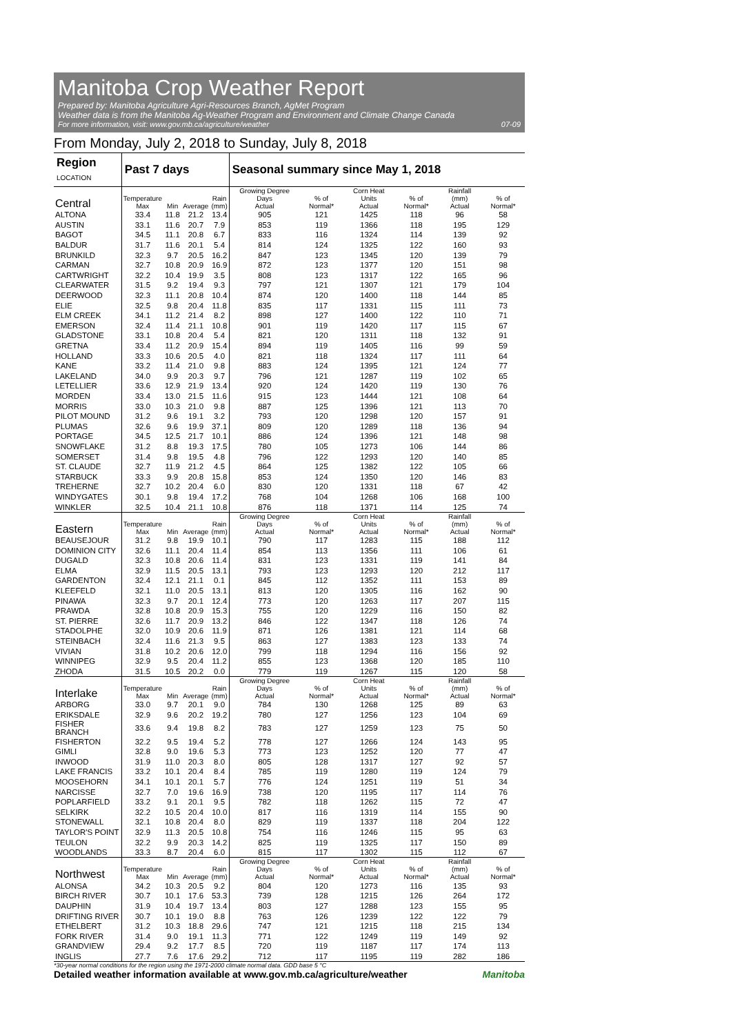Manitoba Crop Weather Report
Prepared by: Manitoba Agriculture Agri-Resources Branch, AgMet Program
Weather data is from the Manitoba Ag-Weather Program and Environment and Climate Change Canada
For more information, visit: www.gov.mb.ca/agriculture/weather 07-09
From Monday, July 2, 2018 to Sunday, July 8, 2018
| Region LOCATION | Past 7 days | | | | Seasonal summary since May 1, 2018 | | | | | |
| --- | --- | --- | --- | --- | --- | --- | --- | --- | --- | --- |
| Central | Temperature Max | Min | Average | Rain (mm) | Growing Degree Days Actual | % of Normal* | Corn Heat Units Actual | % of Normal* | Rainfall (mm) Actual | % of Normal* |
| ALTONA | 33.4 | 11.8 | 21.2 | 13.4 | 905 | 121 | 1425 | 118 | 96 | 58 |
| AUSTIN | 33.1 | 11.6 | 20.7 | 7.9 | 853 | 119 | 1366 | 118 | 195 | 129 |
| BAGOT | 34.5 | 11.1 | 20.8 | 6.7 | 833 | 116 | 1324 | 114 | 139 | 92 |
| BALDUR | 31.7 | 11.6 | 20.1 | 5.4 | 814 | 124 | 1325 | 122 | 160 | 93 |
| BRUNKILD | 32.3 | 9.7 | 20.5 | 16.2 | 847 | 123 | 1345 | 120 | 139 | 79 |
| CARMAN | 32.7 | 10.8 | 20.9 | 16.9 | 872 | 123 | 1377 | 120 | 151 | 98 |
| CARTWRIGHT | 32.2 | 10.4 | 19.9 | 3.5 | 808 | 123 | 1317 | 122 | 165 | 96 |
| CLEARWATER | 31.5 | 9.2 | 19.4 | 9.3 | 797 | 121 | 1307 | 121 | 179 | 104 |
| DEERWOOD | 32.3 | 11.1 | 20.8 | 10.4 | 874 | 120 | 1400 | 118 | 144 | 85 |
| ELIE | 32.5 | 9.8 | 20.4 | 11.8 | 835 | 117 | 1331 | 115 | 111 | 73 |
| ELM CREEK | 34.1 | 11.2 | 21.4 | 8.2 | 898 | 127 | 1400 | 122 | 110 | 71 |
| EMERSON | 32.4 | 11.4 | 21.1 | 10.8 | 901 | 119 | 1420 | 117 | 115 | 67 |
| GLADSTONE | 33.1 | 10.8 | 20.4 | 5.4 | 821 | 120 | 1311 | 118 | 132 | 91 |
| GRETNA | 33.4 | 11.2 | 20.9 | 15.4 | 894 | 119 | 1405 | 116 | 99 | 59 |
| HOLLAND | 33.3 | 10.6 | 20.5 | 4.0 | 821 | 118 | 1324 | 117 | 111 | 64 |
| KANE | 33.2 | 11.4 | 21.0 | 9.8 | 883 | 124 | 1395 | 121 | 124 | 77 |
| LAKELAND | 34.0 | 9.9 | 20.3 | 9.7 | 796 | 121 | 1287 | 119 | 102 | 65 |
| LETELLIER | 33.6 | 12.9 | 21.9 | 13.4 | 920 | 124 | 1420 | 119 | 130 | 76 |
| MORDEN | 33.4 | 13.0 | 21.5 | 11.6 | 915 | 123 | 1444 | 121 | 108 | 64 |
| MORRIS | 33.0 | 10.3 | 21.0 | 9.8 | 887 | 125 | 1396 | 121 | 113 | 70 |
| PILOT MOUND | 31.2 | 9.6 | 19.1 | 3.2 | 793 | 120 | 1298 | 120 | 157 | 91 |
| PLUMAS | 32.6 | 9.6 | 19.9 | 37.1 | 809 | 120 | 1289 | 118 | 136 | 94 |
| PORTAGE | 34.5 | 12.5 | 21.7 | 10.1 | 886 | 124 | 1396 | 121 | 148 | 98 |
| SNOWFLAKE | 31.2 | 8.8 | 19.3 | 17.5 | 780 | 105 | 1273 | 106 | 144 | 86 |
| SOMERSET | 31.4 | 9.8 | 19.5 | 4.8 | 796 | 122 | 1293 | 120 | 140 | 85 |
| ST. CLAUDE | 32.7 | 11.9 | 21.2 | 4.5 | 864 | 125 | 1382 | 122 | 105 | 66 |
| STARBUCK | 33.3 | 9.9 | 20.8 | 15.8 | 853 | 124 | 1350 | 120 | 146 | 83 |
| TREHERNE | 32.7 | 10.2 | 20.4 | 6.0 | 830 | 120 | 1331 | 118 | 67 | 42 |
| WINDYGATES | 30.1 | 9.8 | 19.4 | 17.2 | 768 | 104 | 1268 | 106 | 168 | 100 |
| WINKLER | 32.5 | 10.4 | 21.1 | 10.8 | 876 | 118 | 1371 | 114 | 125 | 74 |
| Eastern | Temperature Max | Min | Average | Rain (mm) | Growing Degree Days Actual | % of Normal* | Corn Heat Units Actual | % of Normal* | Rainfall (mm) Actual | % of Normal* |
| BEAUSEJOUR | 31.2 | 9.8 | 19.9 | 10.1 | 790 | 117 | 1283 | 115 | 188 | 112 |
| DOMINION CITY | 32.6 | 11.1 | 20.4 | 11.4 | 854 | 113 | 1356 | 111 | 106 | 61 |
| DUGALD | 32.3 | 10.8 | 20.6 | 11.4 | 831 | 123 | 1331 | 119 | 141 | 84 |
| ELMA | 32.9 | 11.5 | 20.5 | 13.1 | 793 | 123 | 1293 | 120 | 212 | 117 |
| GARDENTON | 32.4 | 12.1 | 21.1 | 0.1 | 845 | 112 | 1352 | 111 | 153 | 89 |
| KLEEFELD | 32.1 | 11.0 | 20.5 | 13.1 | 813 | 120 | 1305 | 116 | 162 | 90 |
| PINAWA | 32.3 | 9.7 | 20.1 | 12.4 | 773 | 120 | 1263 | 117 | 207 | 115 |
| PRAWDA | 32.8 | 10.8 | 20.9 | 15.3 | 755 | 120 | 1229 | 116 | 150 | 82 |
| ST. PIERRE | 32.6 | 11.7 | 20.9 | 13.2 | 846 | 122 | 1347 | 118 | 126 | 74 |
| STADOLPHE | 32.0 | 10.9 | 20.6 | 11.9 | 871 | 126 | 1381 | 121 | 114 | 68 |
| STEINBACH | 32.4 | 11.6 | 21.3 | 9.5 | 863 | 127 | 1383 | 123 | 133 | 74 |
| VIVIAN | 31.8 | 10.2 | 20.6 | 12.0 | 799 | 118 | 1294 | 116 | 156 | 92 |
| WINNIPEG | 32.9 | 9.5 | 20.4 | 11.2 | 855 | 123 | 1368 | 120 | 185 | 110 |
| ZHODA | 31.5 | 10.5 | 20.2 | 0.0 | 779 | 119 | 1267 | 115 | 120 | 58 |
| Interlake | Temperature Max | Min | Average | Rain (mm) | Growing Degree Days Actual | % of Normal* | Corn Heat Units Actual | % of Normal* | Rainfall (mm) Actual | % of Normal* |
| ARBORG | 33.0 | 9.7 | 20.1 | 9.0 | 784 | 130 | 1268 | 125 | 89 | 63 |
| ERIKSDALE | 32.9 | 9.6 | 20.2 | 19.2 | 780 | 127 | 1256 | 123 | 104 | 69 |
| FISHER BRANCH | 33.6 | 9.4 | 19.8 | 8.2 | 783 | 127 | 1259 | 123 | 75 | 50 |
| FISHERTON | 32.2 | 9.5 | 19.4 | 5.2 | 778 | 127 | 1266 | 124 | 143 | 95 |
| GIMLI | 32.8 | 9.0 | 19.6 | 5.3 | 773 | 123 | 1252 | 120 | 77 | 47 |
| INWOOD | 31.9 | 11.0 | 20.3 | 8.0 | 805 | 128 | 1317 | 127 | 92 | 57 |
| LAKE FRANCIS | 33.2 | 10.1 | 20.4 | 8.4 | 785 | 119 | 1280 | 119 | 124 | 79 |
| MOOSEHORN | 34.1 | 10.1 | 20.1 | 5.7 | 776 | 124 | 1251 | 119 | 51 | 34 |
| NARCISSE | 32.7 | 7.0 | 19.6 | 16.9 | 738 | 120 | 1195 | 117 | 114 | 76 |
| POPLARFIELD | 33.2 | 9.1 | 20.1 | 9.5 | 782 | 118 | 1262 | 115 | 72 | 47 |
| SELKIRK | 32.2 | 10.5 | 20.4 | 10.0 | 817 | 116 | 1319 | 114 | 155 | 90 |
| STONEWALL | 32.1 | 10.8 | 20.4 | 8.0 | 829 | 119 | 1337 | 118 | 204 | 122 |
| TAYLOR'S POINT | 32.9 | 11.3 | 20.5 | 10.8 | 754 | 116 | 1246 | 115 | 95 | 63 |
| TEULON | 32.2 | 9.9 | 20.3 | 14.2 | 825 | 119 | 1325 | 117 | 150 | 89 |
| WOODLANDS | 33.3 | 8.7 | 20.4 | 6.0 | 815 | 117 | 1302 | 115 | 112 | 67 |
| Northwest | Temperature Max | Min | Average | Rain (mm) | Growing Degree Days Actual | % of Normal* | Corn Heat Units Actual | % of Normal* | Rainfall (mm) Actual | % of Normal* |
| ALONSA | 34.2 | 10.3 | 20.5 | 9.2 | 804 | 120 | 1273 | 116 | 135 | 93 |
| BIRCH RIVER | 30.7 | 10.1 | 17.6 | 53.3 | 739 | 128 | 1215 | 126 | 264 | 172 |
| DAUPHIN | 31.9 | 10.4 | 19.7 | 13.4 | 803 | 127 | 1288 | 123 | 155 | 95 |
| DRIFTING RIVER | 30.7 | 10.1 | 19.0 | 8.8 | 763 | 126 | 1239 | 122 | 122 | 79 |
| ETHELBERT | 31.2 | 10.3 | 18.8 | 29.6 | 747 | 121 | 1215 | 118 | 215 | 134 |
| FORK RIVER | 31.4 | 9.0 | 19.1 | 11.3 | 771 | 122 | 1249 | 119 | 149 | 92 |
| GRANDVIEW | 29.4 | 9.2 | 17.7 | 8.5 | 720 | 119 | 1187 | 117 | 174 | 113 |
| INGLIS | 27.7 | 7.6 | 17.6 | 29.2 | 712 | 117 | 1195 | 119 | 282 | 186 |
*30-year normal conditions for the region using the 1971-2000 climate normal data. GDD base 5 °C
Detailed weather information available at www.gov.mb.ca/agriculture/weather Manitoba